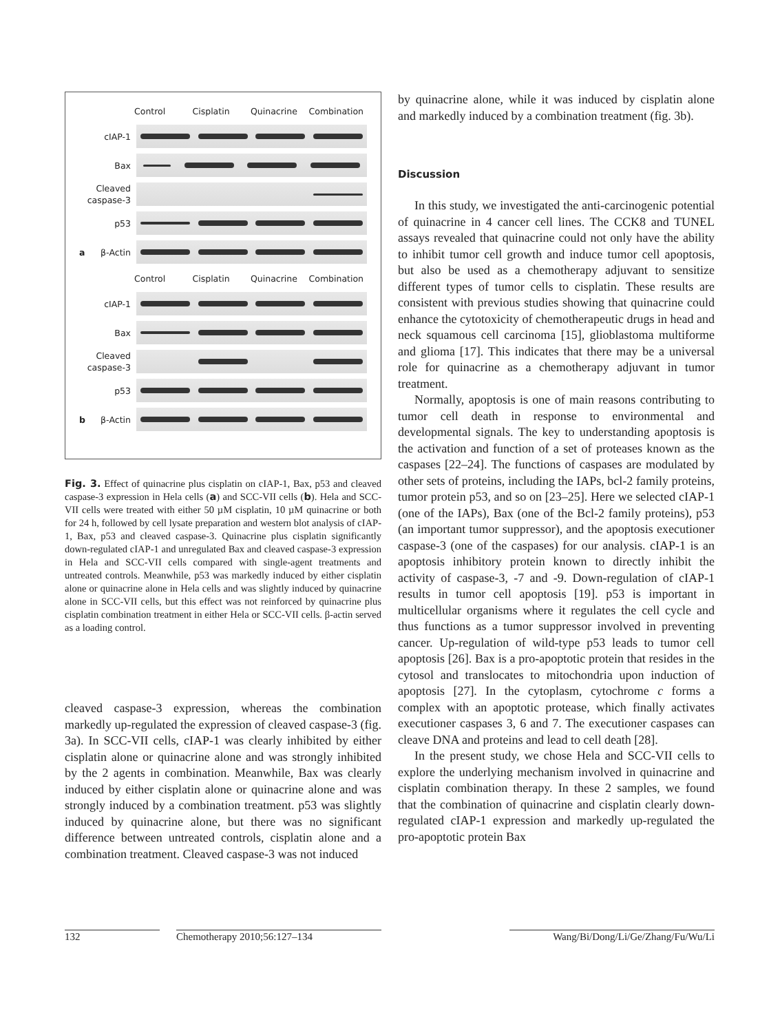Control Cisplatin Quinacrine Combination
cIAP-1
Bax
Cleaved caspase-3
p53
aβ-Actin
Control Cisplatin Quinacrine Combination
cIAP-1
Bax
Cleaved caspase-3
p53
bβ-Actin
Fig. 3. Effect of quinacrine plus cisplatin on cIAP-1, Bax, p53 and cleaved caspase-3 expression in Hela cells (a) and SCC-VII cells (b). Hela and SCC-VII cells were treated with either 50 µM cisplatin, 10 µM quinacrine or both for 24 h, followed by cell lysate preparation and western blot analysis of cIAP-1, Bax, p53 and cleaved caspase-3. Quinacrine plus cisplatin significantly down-regulated cIAP-1 and unregulated Bax and cleaved caspase-3 expression in Hela and SCC-VII cells compared with single-agent treatments and untreated controls. Meanwhile, p53 was markedly induced by either cisplatin alone or quinacrine alone in Hela cells and was slightly induced by quinacrine alone in SCC-VII cells, but this effect was not reinforced by quinacrine plus cisplatin combination treatment in either Hela or SCC-VII cells. β-actin served as a loading control.
cleaved caspase-3 expression, whereas the combination markedly up-regulated the expression of cleaved caspase-3 (fig. 3a). In SCC-VII cells, cIAP-1 was clearly inhibited by either cisplatin alone or quinacrine alone and was strongly inhibited by the 2 agents in combination. Meanwhile, Bax was clearly induced by either cisplatin alone or quinacrine alone and was strongly induced by a combination treatment. p53 was slightly induced by quinacrine alone, but there was no significant difference between untreated controls, cisplatin alone and a combination treatment. Cleaved caspase-3 was not induced
by quinacrine alone, while it was induced by cisplatin alone and markedly induced by a combination treatment (fig. 3b).
Discussion
In this study, we investigated the anti-carcinogenic potential of quinacrine in 4 cancer cell lines. The CCK8 and TUNEL assays revealed that quinacrine could not only have the ability to inhibit tumor cell growth and induce tumor cell apoptosis, but also be used as a chemotherapy adjuvant to sensitize different types of tumor cells to cisplatin. These results are consistent with previous studies showing that quinacrine could enhance the cytotoxicity of chemotherapeutic drugs in head and neck squamous cell carcinoma [15], glioblastoma multiforme and glioma [17]. This indicates that there may be a universal role for quinacrine as a chemotherapy adjuvant in tumor treatment.
Normally, apoptosis is one of main reasons contributing to tumor cell death in response to environmental and developmental signals. The key to understanding apoptosis is the activation and function of a set of proteases known as the caspases [22–24]. The functions of caspases are modulated by other sets of proteins, including the IAPs, bcl-2 family proteins, tumor protein p53, and so on [23–25]. Here we selected cIAP-1 (one of the IAPs), Bax (one of the Bcl-2 family proteins), p53 (an important tumor suppressor), and the apoptosis executioner caspase-3 (one of the caspases) for our analysis. cIAP-1 is an apoptosis inhibitory protein known to directly inhibit the activity of caspase-3, -7 and -9. Down-regulation of cIAP-1 results in tumor cell apoptosis [19]. p53 is important in multicellular organisms where it regulates the cell cycle and thus functions as a tumor suppressor involved in preventing cancer. Up-regulation of wild-type p53 leads to tumor cell apoptosis [26]. Bax is a pro-apoptotic protein that resides in the cytosol and translocates to mitochondria upon induction of apoptosis [27]. In the cytoplasm, cytochrome c forms a complex with an apoptotic protease, which finally activates executioner caspases 3, 6 and 7. The executioner caspases can cleave DNA and proteins and lead to cell death [28].
In the present study, we chose Hela and SCC-VII cells to explore the underlying mechanism involved in quinacrine and cisplatin combination therapy. In these 2 samples, we found that the combination of quinacrine and cisplatin clearly down-regulated cIAP-1 expression and markedly up-regulated the pro-apoptotic protein Bax
132 Chemotherapy 2010;56:127–134
Wang/Bi/Dong/Li/Ge/Zhang/Fu/Wu/Li